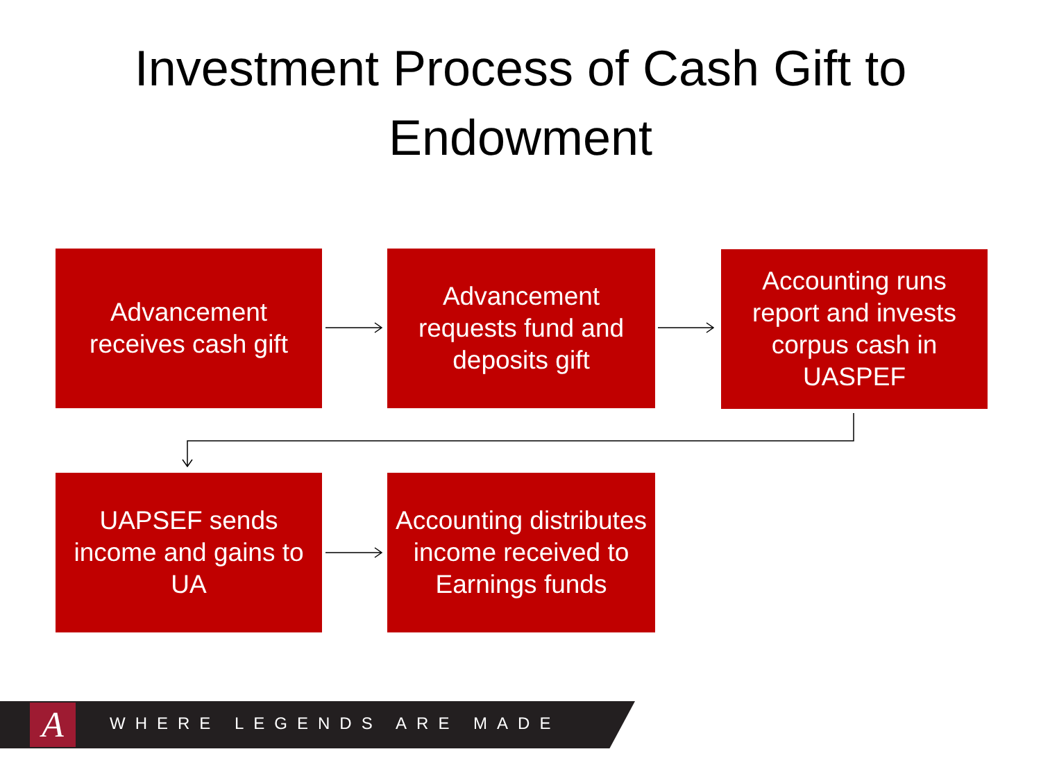Investment Process of Cash Gift to
Endowment
Advancement receives cash gift
Advancement requests fund and deposits gift
Accounting runs report and invests corpus cash in UASPEF
UAPSEF sends income and gains to UA
Accounting distributes income received to Earnings funds
A WHERE LEGENDS ARE MADE